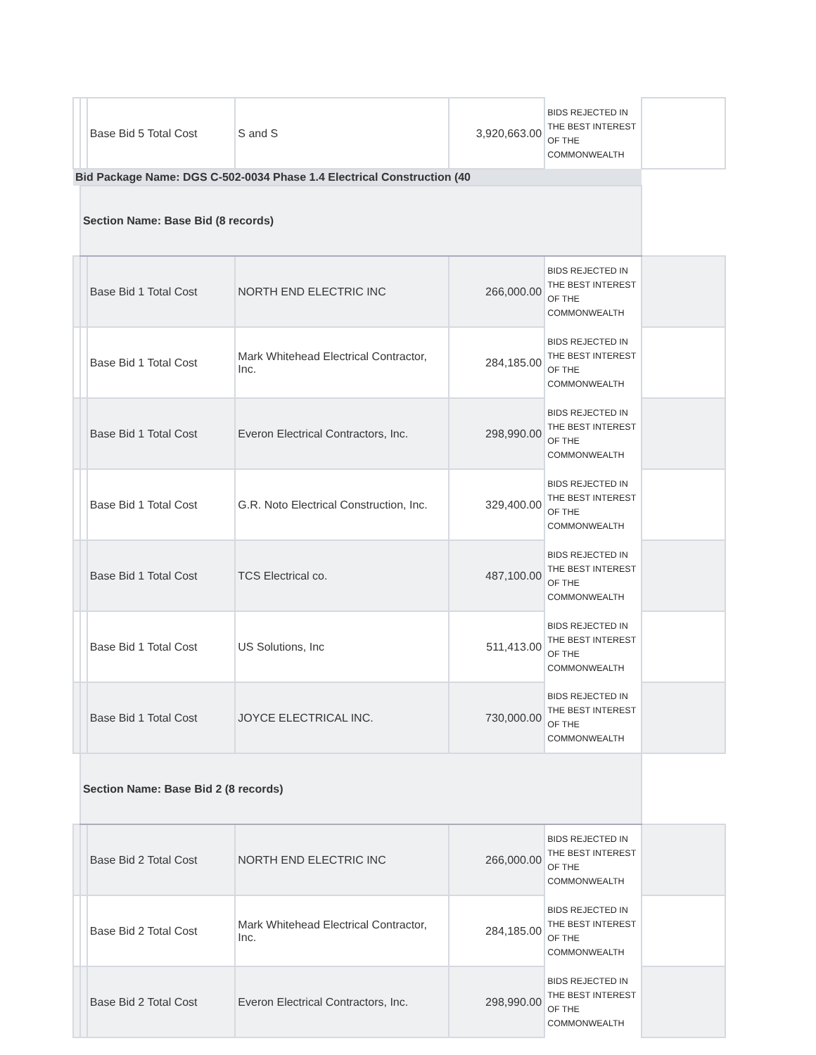| | | Base Bid 5 Total Cost | S and S | 3,920,663.00 | BIDS REJECTED IN THE BEST INTEREST OF THE COMMONWEALTH | |
| Bid Package Name: DGS C-502-0034 Phase 1.4 Electrical Construction (40 | | | | | | |
| | Section Name: Base Bid (8 records) | | | | | |
| | | Base Bid 1 Total Cost | NORTH END ELECTRIC INC | 266,000.00 | BIDS REJECTED IN THE BEST INTEREST OF THE COMMONWEALTH | |
| | | Base Bid 1 Total Cost | Mark Whitehead Electrical Contractor, Inc. | 284,185.00 | BIDS REJECTED IN THE BEST INTEREST OF THE COMMONWEALTH | |
| | | Base Bid 1 Total Cost | Everon Electrical Contractors, Inc. | 298,990.00 | BIDS REJECTED IN THE BEST INTEREST OF THE COMMONWEALTH | |
| | | Base Bid 1 Total Cost | G.R. Noto Electrical Construction, Inc. | 329,400.00 | BIDS REJECTED IN THE BEST INTEREST OF THE COMMONWEALTH | |
| | | Base Bid 1 Total Cost | TCS Electrical co. | 487,100.00 | BIDS REJECTED IN THE BEST INTEREST OF THE COMMONWEALTH | |
| | | Base Bid 1 Total Cost | US Solutions, Inc | 511,413.00 | BIDS REJECTED IN THE BEST INTEREST OF THE COMMONWEALTH | |
| | | Base Bid 1 Total Cost | JOYCE ELECTRICAL INC. | 730,000.00 | BIDS REJECTED IN THE BEST INTEREST OF THE COMMONWEALTH | |
| | Section Name: Base Bid 2 (8 records) | | | | | |
| | | Base Bid 2 Total Cost | NORTH END ELECTRIC INC | 266,000.00 | BIDS REJECTED IN THE BEST INTEREST OF THE COMMONWEALTH | |
| | | Base Bid 2 Total Cost | Mark Whitehead Electrical Contractor, Inc. | 284,185.00 | BIDS REJECTED IN THE BEST INTEREST OF THE COMMONWEALTH | |
| | | Base Bid 2 Total Cost | Everon Electrical Contractors, Inc. | 298,990.00 | BIDS REJECTED IN THE BEST INTEREST OF THE COMMONWEALTH | |